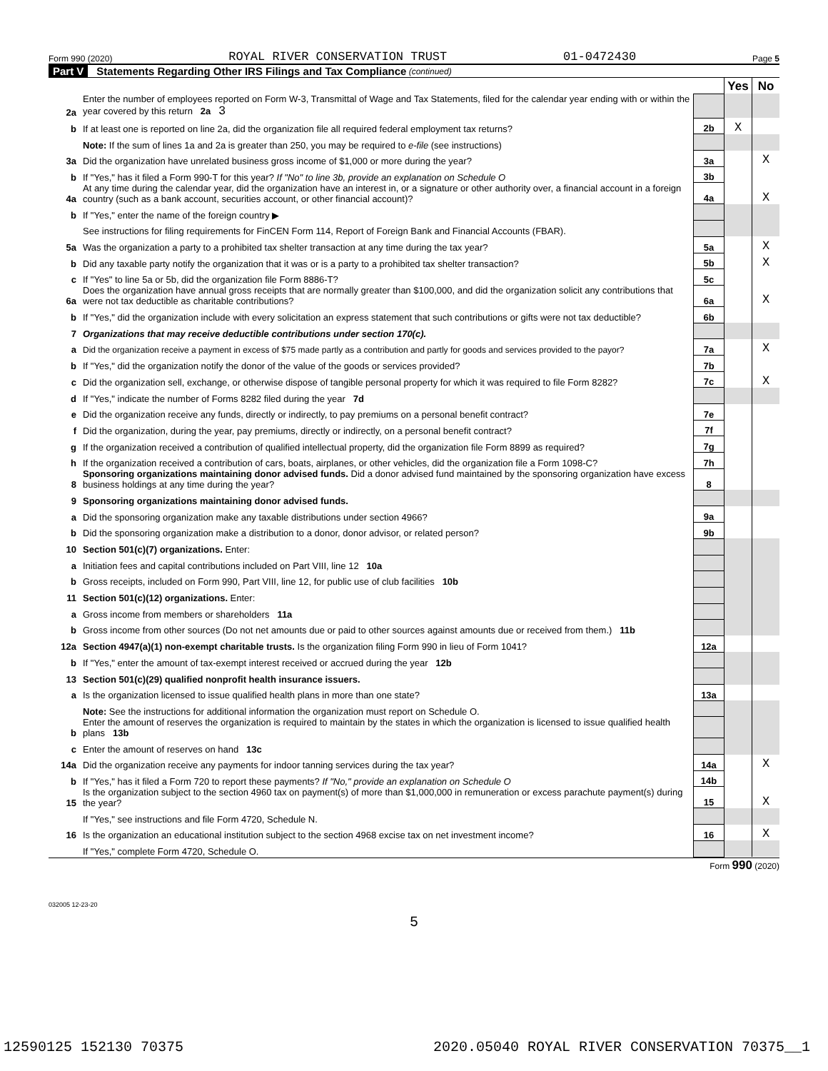Form 990 (2020) ROYAL RIVER CONSERVATION TRUST 01-0472430 Page 5
Part V Statements Regarding Other IRS Filings and Tax Compliance (continued)
| | | | Yes | No |
| 2a | Enter the number of employees reported on Form W-3, Transmittal of Wage and Tax Statements, filed for the calendar year ending with or within the year covered by this return 2a 3 | | | |
| b | If at least one is reported on line 2a, did the organization file all required federal employment tax returns? | 2b | X | |
| | Note: If the sum of lines 1a and 2a is greater than 250, you may be required to e-file (see instructions) | | | |
| 3a | Did the organization have unrelated business gross income of $1,000 or more during the year? | 3a | | X |
| b | If "Yes," has it filed a Form 990-T for this year? If "No" to line 3b, provide an explanation on Schedule O | 3b | | |
| 4a | At any time during the calendar year, did the organization have an interest in, or a signature or other authority over, a financial account in a foreign country (such as a bank account, securities account, or other financial account)? | 4a | | X |
| b | If "Yes," enter the name of the foreign country ▶ | | | |
| | See instructions for filing requirements for FinCEN Form 114, Report of Foreign Bank and Financial Accounts (FBAR). | | | |
| 5a | Was the organization a party to a prohibited tax shelter transaction at any time during the tax year? | 5a | | X |
| b | Did any taxable party notify the organization that it was or is a party to a prohibited tax shelter transaction? | 5b | | X |
| c | If "Yes" to line 5a or 5b, did the organization file Form 8886-T? | 5c | | |
| 6a | Does the organization have annual gross receipts that are normally greater than $100,000, and did the organization solicit any contributions that were not tax deductible as charitable contributions? | 6a | | X |
| b | If "Yes," did the organization include with every solicitation an express statement that such contributions or gifts were not tax deductible? | 6b | | |
| 7 | Organizations that may receive deductible contributions under section 170(c). | | | |
| a | Did the organization receive a payment in excess of $75 made partly as a contribution and partly for goods and services provided to the payor? | 7a | | X |
| b | If "Yes," did the organization notify the donor of the value of the goods or services provided? | 7b | | |
| c | Did the organization sell, exchange, or otherwise dispose of tangible personal property for which it was required to file Form 8282? | 7c | | X |
| d | If "Yes," indicate the number of Forms 8282 filed during the year 7d | | | |
| e | Did the organization receive any funds, directly or indirectly, to pay premiums on a personal benefit contract? | 7e | | |
| f | Did the organization, during the year, pay premiums, directly or indirectly, on a personal benefit contract? | 7f | | |
| g | If the organization received a contribution of qualified intellectual property, did the organization file Form 8899 as required? | 7g | | |
| h | If the organization received a contribution of cars, boats, airplanes, or other vehicles, did the organization file a Form 1098-C? | 7h | | |
| 8 | Sponsoring organizations maintaining donor advised funds. Did a donor advised fund maintained by the sponsoring organization have excess business holdings at any time during the year? | 8 | | |
| 9 | Sponsoring organizations maintaining donor advised funds. | | | |
| a | Did the sponsoring organization make any taxable distributions under section 4966? | 9a | | |
| b | Did the sponsoring organization make a distribution to a donor, donor advisor, or related person? | 9b | | |
| 10 | Section 501(c)(7) organizations. Enter: | | | |
| a | Initiation fees and capital contributions included on Part VIII, line 12 10a | | | |
| b | Gross receipts, included on Form 990, Part VIII, line 12, for public use of club facilities 10b | | | |
| 11 | Section 501(c)(12) organizations. Enter: | | | |
| a | Gross income from members or shareholders 11a | | | |
| b | Gross income from other sources (Do not net amounts due or paid to other sources against amounts due or received from them.) 11b | | | |
| 12a | Section 4947(a)(1) non-exempt charitable trusts. Is the organization filing Form 990 in lieu of Form 1041? | 12a | | |
| b | If "Yes," enter the amount of tax-exempt interest received or accrued during the year 12b | | | |
| 13 | Section 501(c)(29) qualified nonprofit health insurance issuers. | | | |
| a | Is the organization licensed to issue qualified health plans in more than one state? | 13a | | |
| | Note: See the instructions for additional information the organization must report on Schedule O. | | | |
| b | Enter the amount of reserves the organization is required to maintain by the states in which the organization is licensed to issue qualified health plans 13b | | | |
| c | Enter the amount of reserves on hand 13c | | | |
| 14a | Did the organization receive any payments for indoor tanning services during the tax year? | 14a | | X |
| b | If "Yes," has it filed a Form 720 to report these payments? If "No," provide an explanation on Schedule O | 14b | | |
| 15 | Is the organization subject to the section 4960 tax on payment(s) of more than $1,000,000 in remuneration or excess parachute payment(s) during the year? | 15 | | X |
| | If "Yes," see instructions and file Form 4720, Schedule N. | | | |
| 16 | Is the organization an educational institution subject to the section 4968 excise tax on net investment income? | 16 | | X |
| | If "Yes," complete Form 4720, Schedule O. | | | |
Form 990 (2020)
032005 12-23-20
5
12590125 152130 70375 2020.05040 ROYAL RIVER CONSERVATION 70375__1